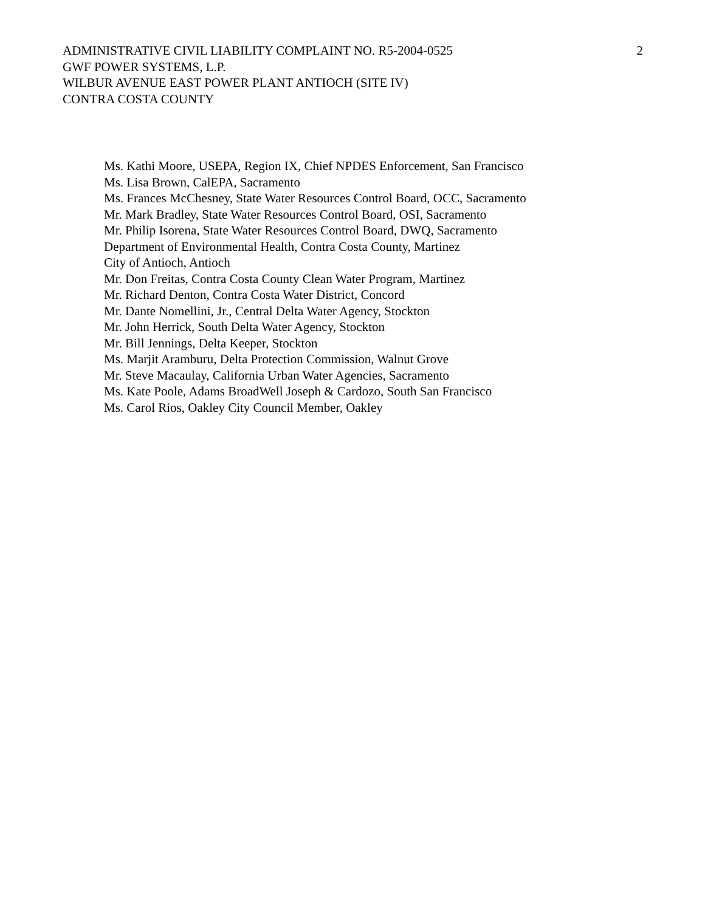2 ADMINISTRATIVE CIVIL LIABILITY COMPLAINT NO. R5-2004-0525
GWF POWER SYSTEMS, L.P.
WILBUR AVENUE EAST POWER PLANT ANTIOCH (SITE IV)
CONTRA COSTA COUNTY
Ms. Kathi Moore, USEPA, Region IX, Chief NPDES Enforcement, San Francisco
Ms. Lisa Brown, CalEPA, Sacramento
Ms. Frances McChesney, State Water Resources Control Board, OCC, Sacramento
Mr. Mark Bradley, State Water Resources Control Board, OSI, Sacramento
Mr. Philip Isorena, State Water Resources Control Board, DWQ, Sacramento
Department of Environmental Health, Contra Costa County, Martinez
City of Antioch, Antioch
Mr. Don Freitas, Contra Costa County Clean Water Program, Martinez
Mr. Richard Denton, Contra Costa Water District, Concord
Mr. Dante Nomellini, Jr., Central Delta Water Agency, Stockton
Mr. John Herrick, South Delta Water Agency, Stockton
Mr. Bill Jennings, Delta Keeper, Stockton
Ms. Marjit Aramburu, Delta Protection Commission, Walnut Grove
Mr. Steve Macaulay, California Urban Water Agencies, Sacramento
Ms. Kate Poole, Adams BroadWell Joseph & Cardozo, South San Francisco
Ms. Carol Rios, Oakley City Council Member, Oakley